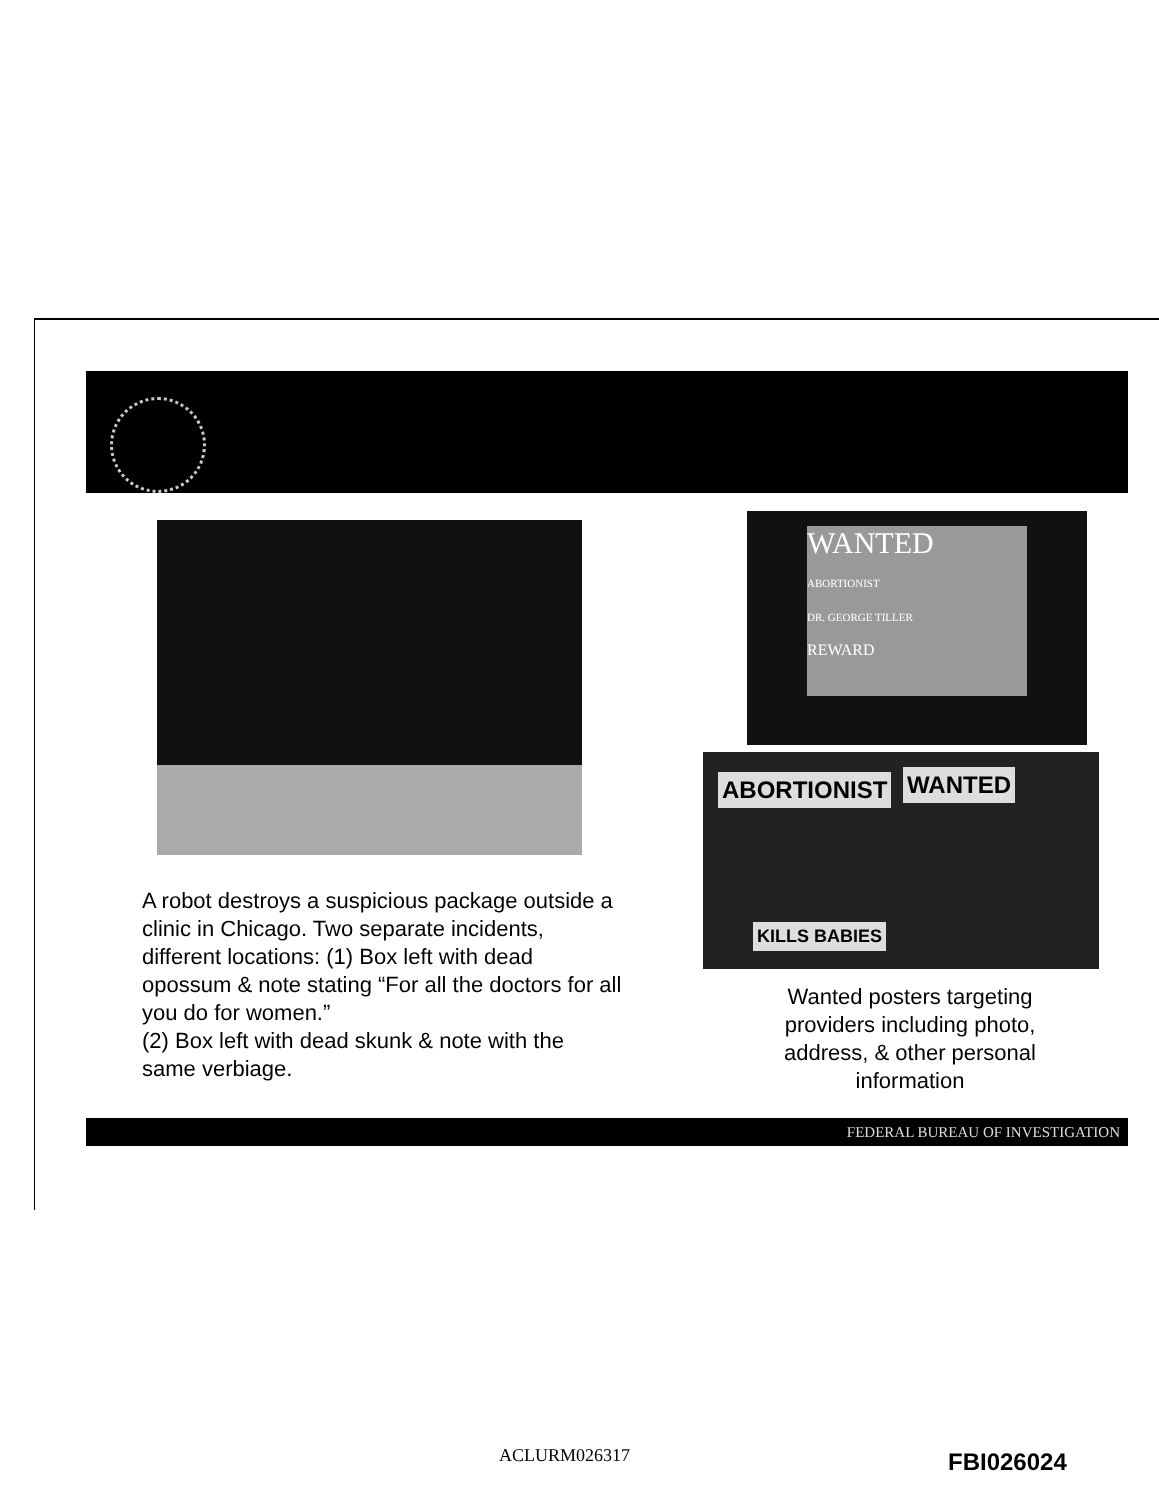WANTED
ABORTIONIST
DR. GEORGE TILLER
REWARD
ABORTIONIST WANTED
KILLS BABIES
A robot destroys a suspicious package outside a clinic in Chicago. Two separate incidents, different locations: (1) Box left with dead opossum & note stating “For all the doctors for all you do for women.”
(2) Box left with dead skunk & note with the same verbiage.
Wanted posters targeting providers including photo, address, & other personal information
FEDERAL BUREAU OF INVESTIGATION
ACLURM026317 FBI026024